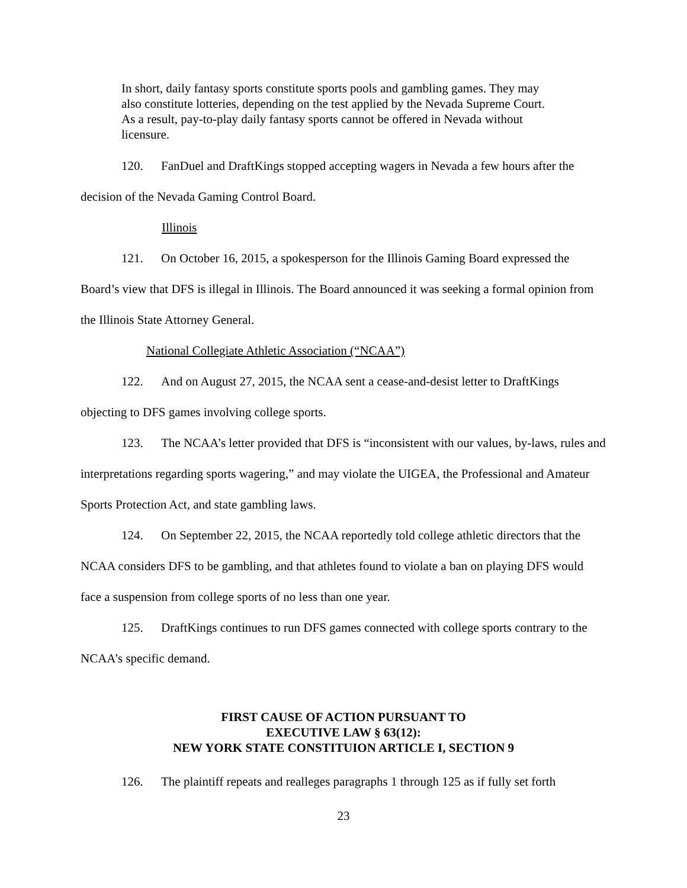In short, daily fantasy sports constitute sports pools and gambling games. They may also constitute lotteries, depending on the test applied by the Nevada Supreme Court. As a result, pay-to-play daily fantasy sports cannot be offered in Nevada without licensure.
120. FanDuel and DraftKings stopped accepting wagers in Nevada a few hours after the decision of the Nevada Gaming Control Board.
Illinois
121. On October 16, 2015, a spokesperson for the Illinois Gaming Board expressed the Board’s view that DFS is illegal in Illinois. The Board announced it was seeking a formal opinion from the Illinois State Attorney General.
National Collegiate Athletic Association (“NCAA”)
122. And on August 27, 2015, the NCAA sent a cease-and-desist letter to DraftKings objecting to DFS games involving college sports.
123. The NCAA’s letter provided that DFS is “inconsistent with our values, by-laws, rules and interpretations regarding sports wagering,” and may violate the UIGEA, the Professional and Amateur Sports Protection Act, and state gambling laws.
124. On September 22, 2015, the NCAA reportedly told college athletic directors that the NCAA considers DFS to be gambling, and that athletes found to violate a ban on playing DFS would face a suspension from college sports of no less than one year.
125. DraftKings continues to run DFS games connected with college sports contrary to the NCAA’s specific demand.
FIRST CAUSE OF ACTION PURSUANT TO
EXECUTIVE LAW § 63(12):
NEW YORK STATE CONSTITUION ARTICLE I, SECTION 9
126. The plaintiff repeats and realleges paragraphs 1 through 125 as if fully set forth
23